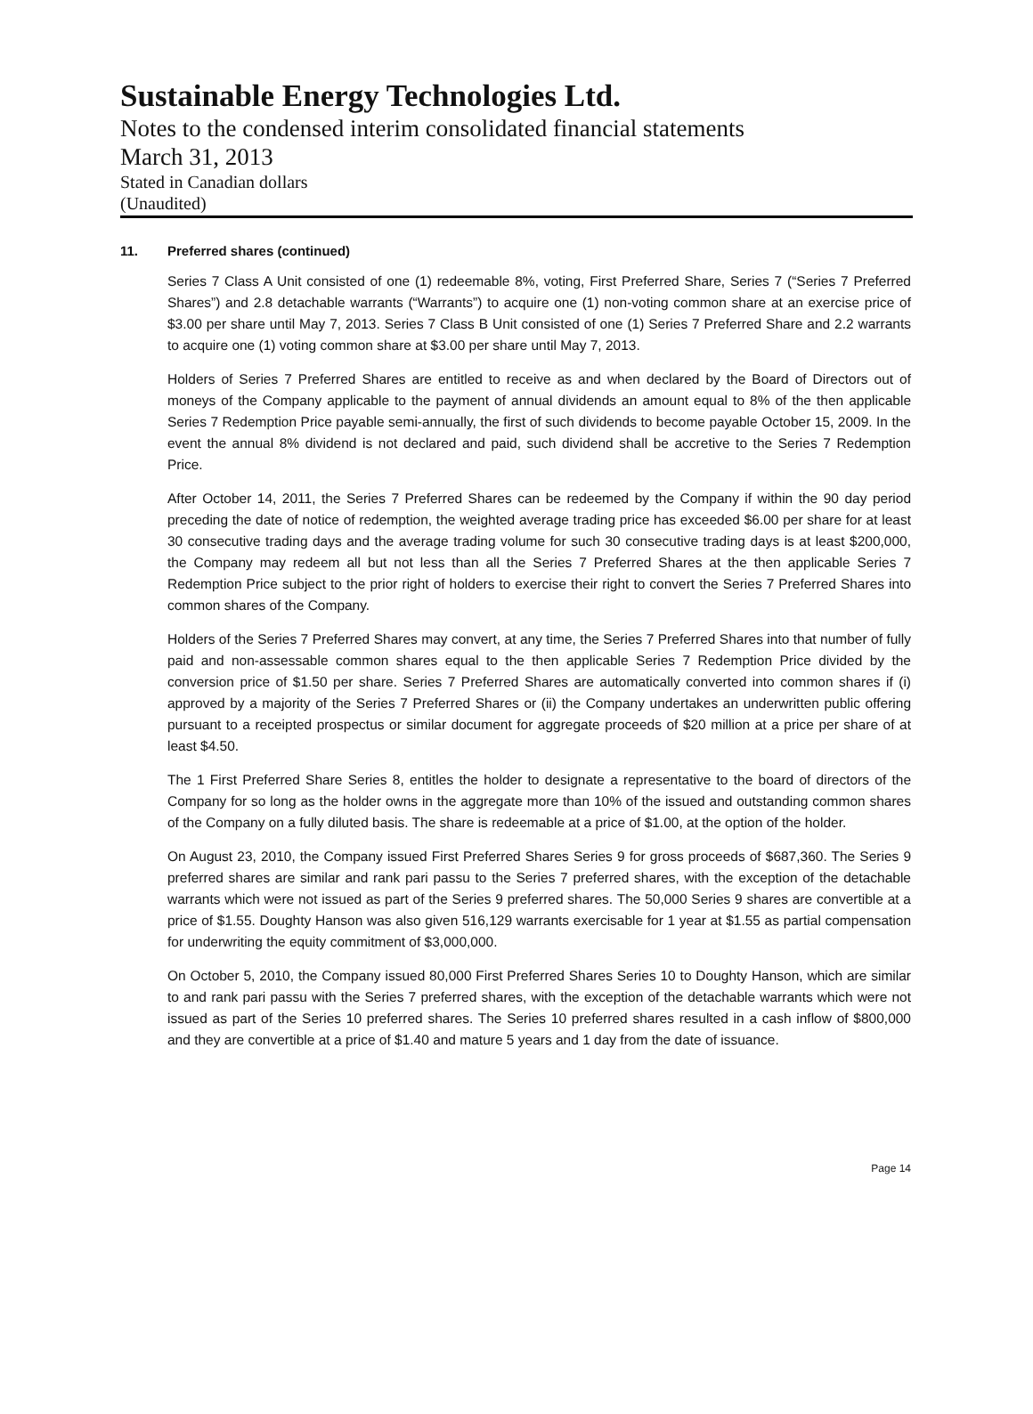Sustainable Energy Technologies Ltd.
Notes to the condensed interim consolidated financial statements
March 31, 2013
Stated in Canadian dollars
(Unaudited)
11. Preferred shares (continued)
Series 7 Class A Unit consisted of one (1) redeemable 8%, voting, First Preferred Share, Series 7 (“Series 7 Preferred Shares”) and 2.8 detachable warrants (“Warrants”) to acquire one (1) non-voting common share at an exercise price of $3.00 per share until May 7, 2013. Series 7 Class B Unit consisted of one (1) Series 7 Preferred Share and 2.2 warrants to acquire one (1) voting common share at $3.00 per share until May 7, 2013.
Holders of Series 7 Preferred Shares are entitled to receive as and when declared by the Board of Directors out of moneys of the Company applicable to the payment of annual dividends an amount equal to 8% of the then applicable Series 7 Redemption Price payable semi-annually, the first of such dividends to become payable October 15, 2009. In the event the annual 8% dividend is not declared and paid, such dividend shall be accretive to the Series 7 Redemption Price.
After October 14, 2011, the Series 7 Preferred Shares can be redeemed by the Company if within the 90 day period preceding the date of notice of redemption, the weighted average trading price has exceeded $6.00 per share for at least 30 consecutive trading days and the average trading volume for such 30 consecutive trading days is at least $200,000, the Company may redeem all but not less than all the Series 7 Preferred Shares at the then applicable Series 7 Redemption Price subject to the prior right of holders to exercise their right to convert the Series 7 Preferred Shares into common shares of the Company.
Holders of the Series 7 Preferred Shares may convert, at any time, the Series 7 Preferred Shares into that number of fully paid and non-assessable common shares equal to the then applicable Series 7 Redemption Price divided by the conversion price of $1.50 per share. Series 7 Preferred Shares are automatically converted into common shares if (i) approved by a majority of the Series 7 Preferred Shares or (ii) the Company undertakes an underwritten public offering pursuant to a receipted prospectus or similar document for aggregate proceeds of $20 million at a price per share of at least $4.50.
The 1 First Preferred Share Series 8, entitles the holder to designate a representative to the board of directors of the Company for so long as the holder owns in the aggregate more than 10% of the issued and outstanding common shares of the Company on a fully diluted basis. The share is redeemable at a price of $1.00, at the option of the holder.
On August 23, 2010, the Company issued First Preferred Shares Series 9 for gross proceeds of $687,360. The Series 9 preferred shares are similar and rank pari passu to the Series 7 preferred shares, with the exception of the detachable warrants which were not issued as part of the Series 9 preferred shares. The 50,000 Series 9 shares are convertible at a price of $1.55. Doughty Hanson was also given 516,129 warrants exercisable for 1 year at $1.55 as partial compensation for underwriting the equity commitment of $3,000,000.
On October 5, 2010, the Company issued 80,000 First Preferred Shares Series 10 to Doughty Hanson, which are similar to and rank pari passu with the Series 7 preferred shares, with the exception of the detachable warrants which were not issued as part of the Series 10 preferred shares. The Series 10 preferred shares resulted in a cash inflow of $800,000 and they are convertible at a price of $1.40 and mature 5 years and 1 day from the date of issuance.
Page 14